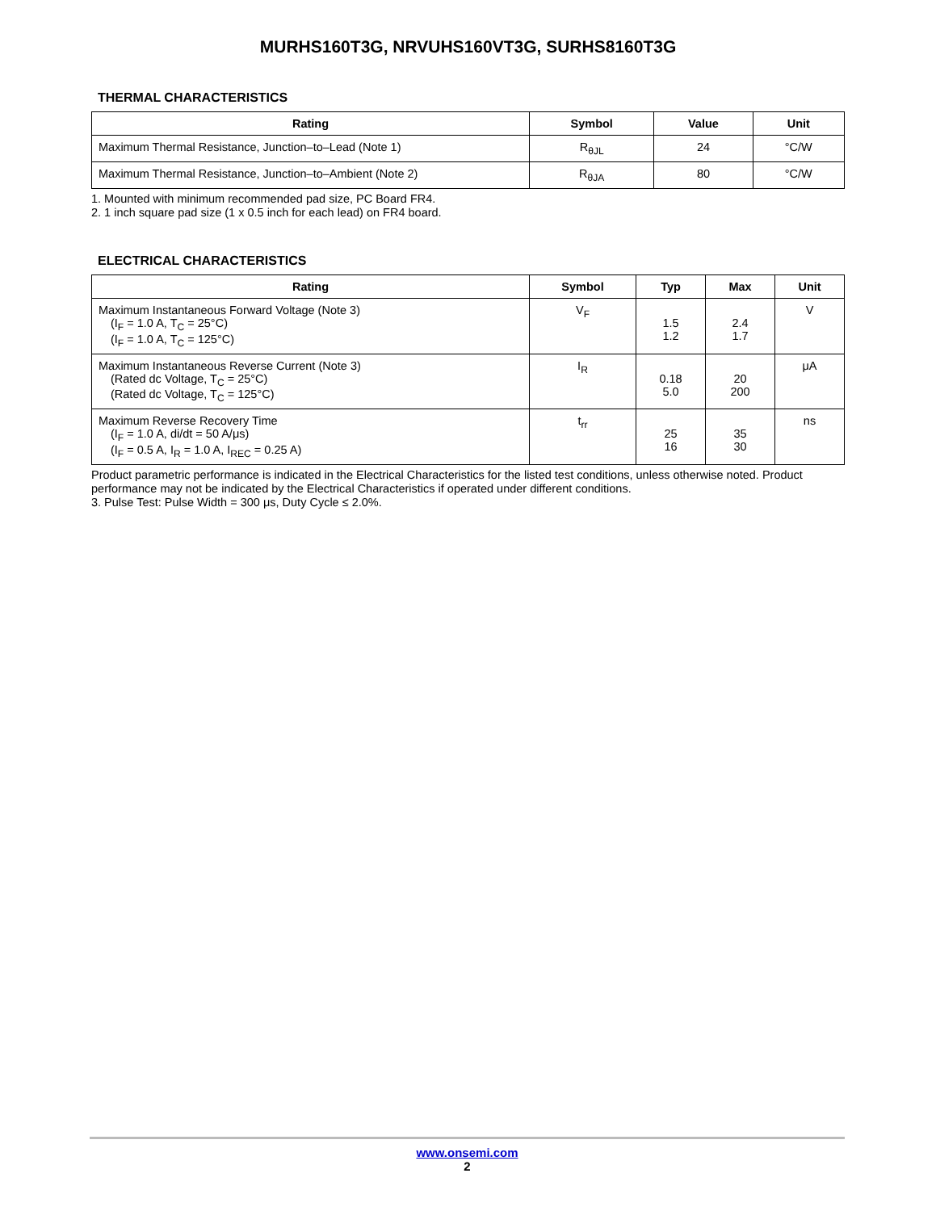MURHS160T3G, NRVUHS160VT3G, SURHS8160T3G
THERMAL CHARACTERISTICS
| Rating | Symbol | Value | Unit |
| --- | --- | --- | --- |
| Maximum Thermal Resistance, Junction–to–Lead (Note 1) | R<sub>θJL</sub> | 24 | °C/W |
| Maximum Thermal Resistance, Junction–to–Ambient (Note 2) | R<sub>θJA</sub> | 80 | °C/W |
1. Mounted with minimum recommended pad size, PC Board FR4.
2. 1 inch square pad size (1 x 0.5 inch for each lead) on FR4 board.
ELECTRICAL CHARACTERISTICS
| Rating | Symbol | Typ | Max | Unit |
| --- | --- | --- | --- | --- |
| Maximum Instantaneous Forward Voltage (Note 3) (I<sub>F</sub> = 1.0 A, T<sub>C</sub> = 25°C) (I<sub>F</sub> = 1.0 A, T<sub>C</sub> = 125°C) | V<sub>F</sub> | 1.5 1.2 | 2.4 1.7 | V |
| Maximum Instantaneous Reverse Current (Note 3) (Rated dc Voltage, T<sub>C</sub> = 25°C) (Rated dc Voltage, T<sub>C</sub> = 125°C) | I<sub>R</sub> | 0.18 5.0 | 20 200 | μA |
| Maximum Reverse Recovery Time (I<sub>F</sub> = 1.0 A, di/dt = 50 A/μs) (I<sub>F</sub> = 0.5 A, I<sub>R</sub> = 1.0 A, I<sub>REC</sub> = 0.25 A) | t<sub>rr</sub> | 25 16 | 35 30 | ns |
Product parametric performance is indicated in the Electrical Characteristics for the listed test conditions, unless otherwise noted. Product performance may not be indicated by the Electrical Characteristics if operated under different conditions.
3. Pulse Test: Pulse Width = 300 μs, Duty Cycle ≤ 2.0%.
www.onsemi.com
2